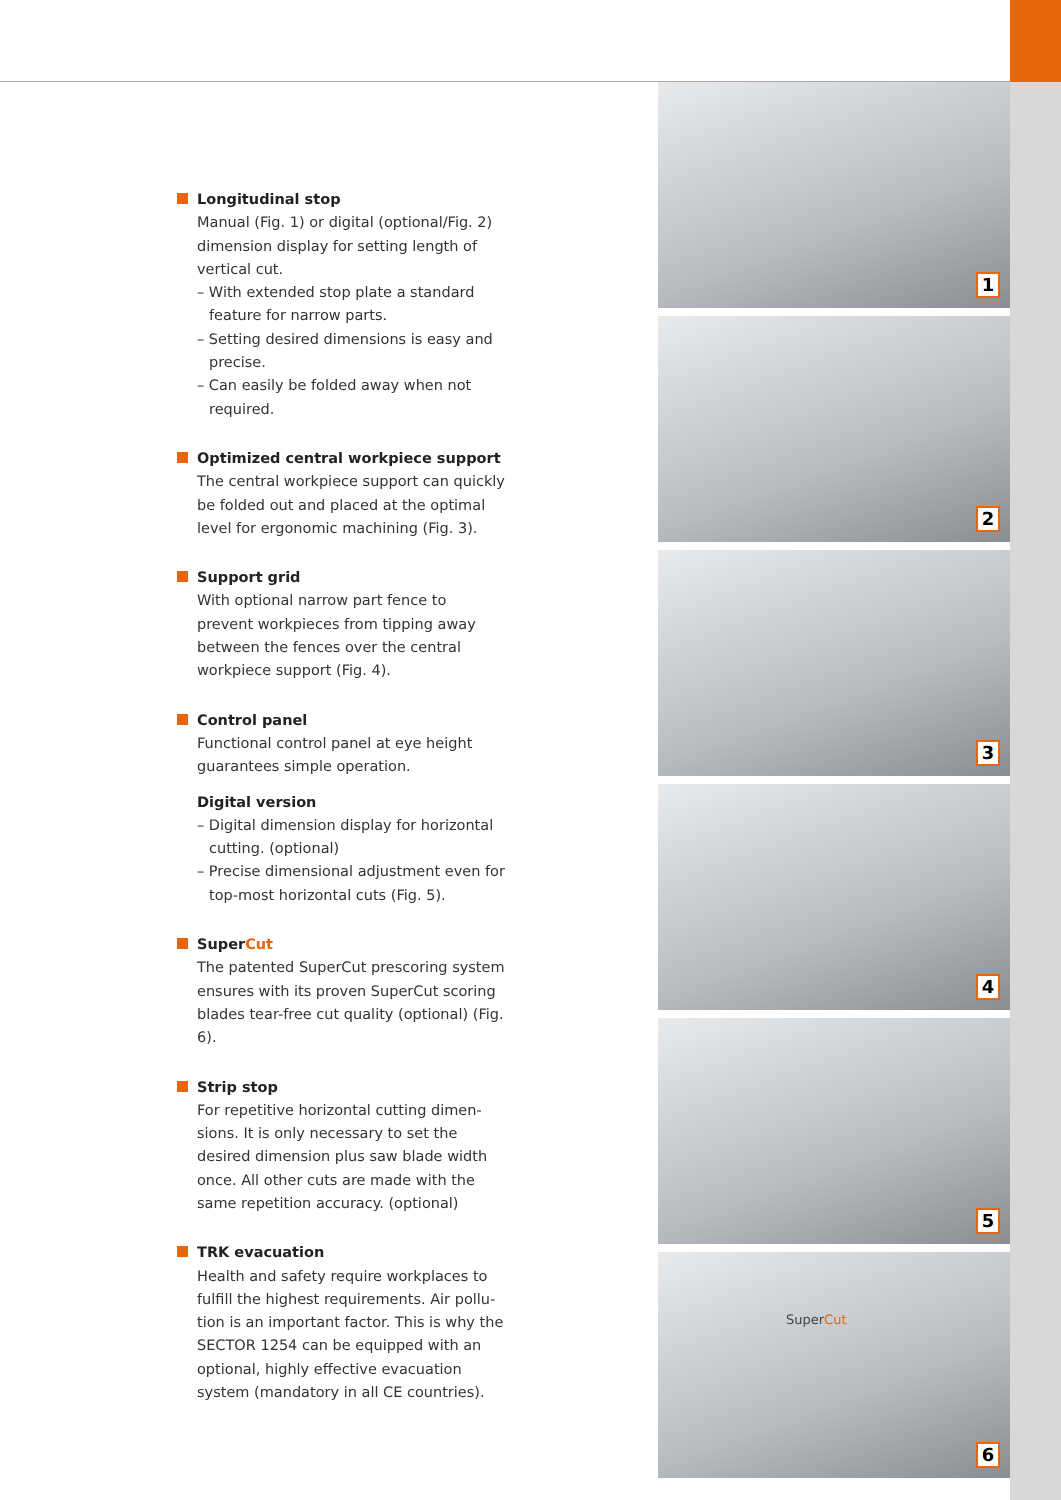Longitudinal stop
Manual (Fig. 1) or digital (optional/Fig. 2) dimension display for setting length of vertical cut.
– With extended stop plate a standard feature for narrow parts.
– Setting desired dimensions is easy and precise.
– Can easily be folded away when not required.
Optimized central workpiece support
The central workpiece support can quickly be folded out and placed at the optimal level for ergonomic machining (Fig. 3).
Support grid
With optional narrow part fence to prevent workpieces from tipping away between the fences over the central workpiece support (Fig. 4).
Control panel
Functional control panel at eye height guarantees simple operation.
Digital version
– Digital dimension display for horizontal cutting. (optional)
– Precise dimensional adjustment even for top-most horizontal cuts (Fig. 5).
SuperCut
The patented SuperCut prescoring system ensures with its proven SuperCut scoring blades tear-free cut quality (optional) (Fig. 6).
Strip stop
For repetitive horizontal cutting dimen-sions. It is only necessary to set the desired dimension plus saw blade width once. All other cuts are made with the same repetition accuracy. (optional)
TRK evacuation
Health and safety require workplaces to fulfill the highest requirements. Air pollu-tion is an important factor. This is why the SECTOR 1254 can be equipped with an optional, highly effective evacuation system (mandatory in all CE countries).
1
2
3
4
5
SuperCut
6